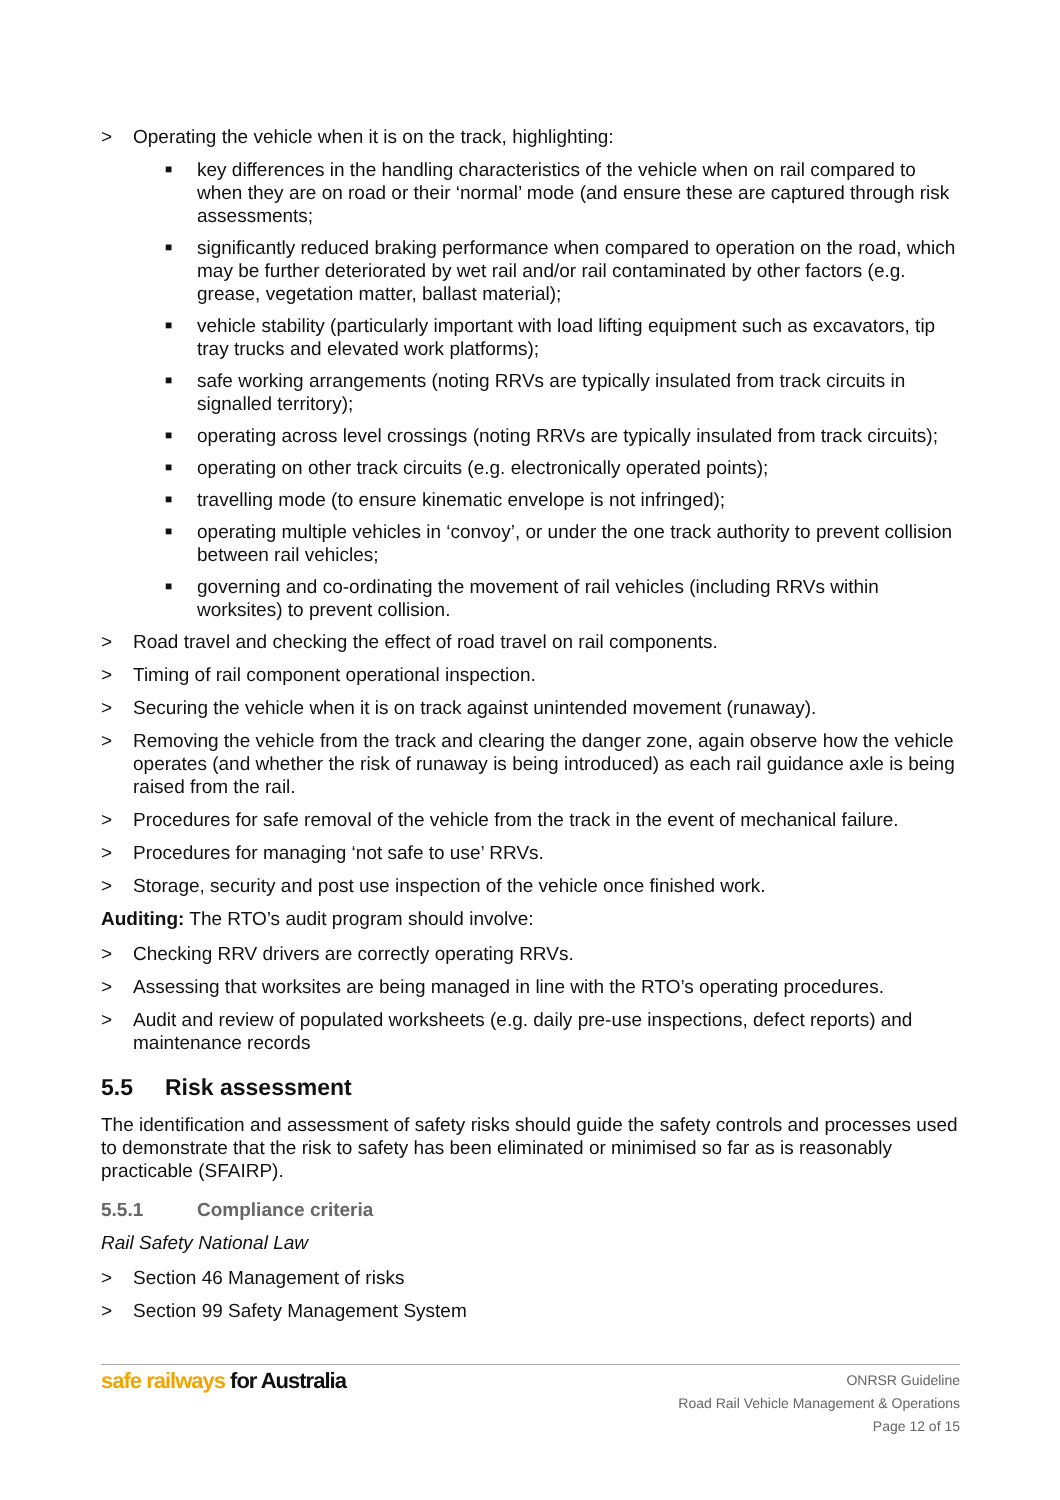> Operating the vehicle when it is on the track, highlighting:
■ key differences in the handling characteristics of the vehicle when on rail compared to when they are on road or their ‘normal’ mode (and ensure these are captured through risk assessments;
■ significantly reduced braking performance when compared to operation on the road, which may be further deteriorated by wet rail and/or rail contaminated by other factors (e.g. grease, vegetation matter, ballast material);
■ vehicle stability (particularly important with load lifting equipment such as excavators, tip tray trucks and elevated work platforms);
■ safe working arrangements (noting RRVs are typically insulated from track circuits in signalled territory);
■ operating across level crossings (noting RRVs are typically insulated from track circuits);
■ operating on other track circuits (e.g. electronically operated points);
■ travelling mode (to ensure kinematic envelope is not infringed);
■ operating multiple vehicles in ‘convoy’, or under the one track authority to prevent collision between rail vehicles;
■ governing and co-ordinating the movement of rail vehicles (including RRVs within worksites) to prevent collision.
> Road travel and checking the effect of road travel on rail components.
> Timing of rail component operational inspection.
> Securing the vehicle when it is on track against unintended movement (runaway).
> Removing the vehicle from the track and clearing the danger zone, again observe how the vehicle operates (and whether the risk of runaway is being introduced) as each rail guidance axle is being raised from the rail.
> Procedures for safe removal of the vehicle from the track in the event of mechanical failure.
> Procedures for managing ‘not safe to use’ RRVs.
> Storage, security and post use inspection of the vehicle once finished work.
Auditing: The RTO’s audit program should involve:
> Checking RRV drivers are correctly operating RRVs.
> Assessing that worksites are being managed in line with the RTO’s operating procedures.
> Audit and review of populated worksheets (e.g. daily pre-use inspections, defect reports) and maintenance records
5.5 Risk assessment
The identification and assessment of safety risks should guide the safety controls and processes used to demonstrate that the risk to safety has been eliminated or minimised so far as is reasonably practicable (SFAIRP).
5.5.1 Compliance criteria
Rail Safety National Law
> Section 46 Management of risks
> Section 99 Safety Management System
safe railways for Australia
ONRSR Guideline
Road Rail Vehicle Management & Operations
Page 12 of 15